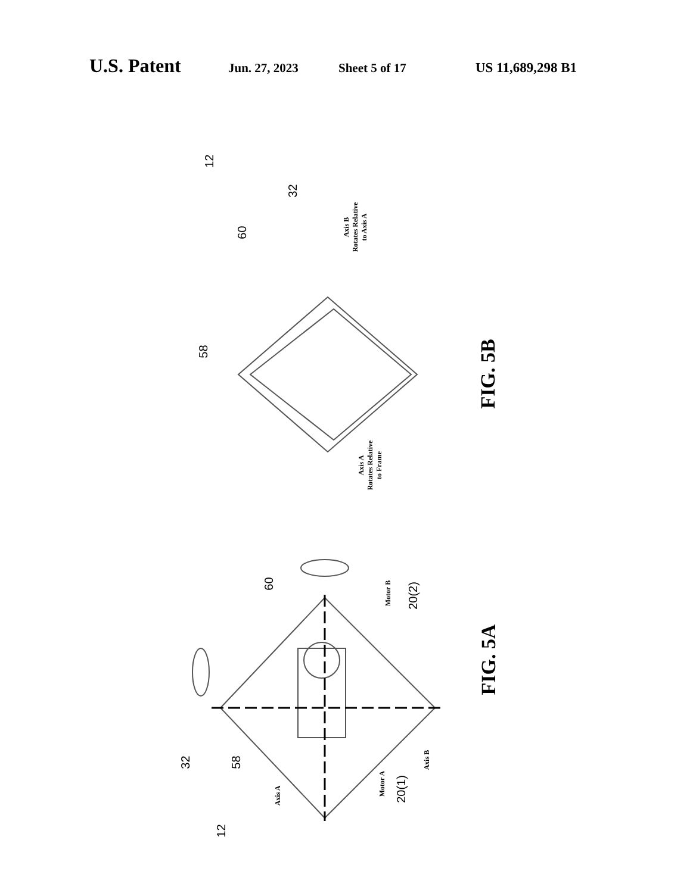U.S. Patent Jun. 27, 2023 Sheet 5 of 17 US 11,689,298 B1
12
32
60
58
Axis B
Rotates Relative
to Axis A
Axis A
Rotates Relative
to Frame
FIG. 5B
60
Motor B 20(2)
FIG. 5A
32 58
Axis A
Motor A 20(1)
Axis B
12